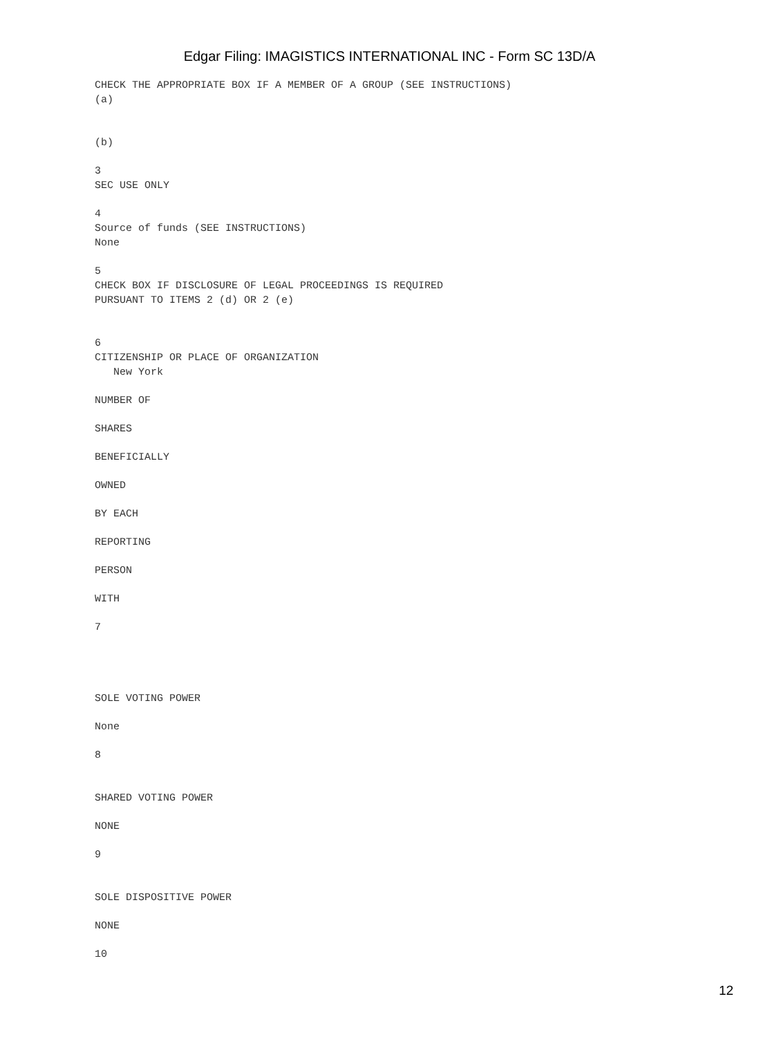Edgar Filing: IMAGISTICS INTERNATIONAL INC - Form SC 13D/A
CHECK THE APPROPRIATE BOX IF A MEMBER OF A GROUP (SEE INSTRUCTIONS)
(a)
(b)
3
SEC USE ONLY
4
Source of funds (SEE INSTRUCTIONS)
None
5
CHECK BOX IF DISCLOSURE OF LEGAL PROCEEDINGS IS REQUIRED
PURSUANT TO ITEMS 2 (d) OR 2 (e)
6
CITIZENSHIP OR PLACE OF ORGANIZATION
New York
NUMBER OF
SHARES
BENEFICIALLY
OWNED
BY EACH
REPORTING
PERSON
WITH
7
SOLE VOTING POWER
None
8
SHARED VOTING POWER
NONE
9
SOLE DISPOSITIVE POWER
NONE
10
12